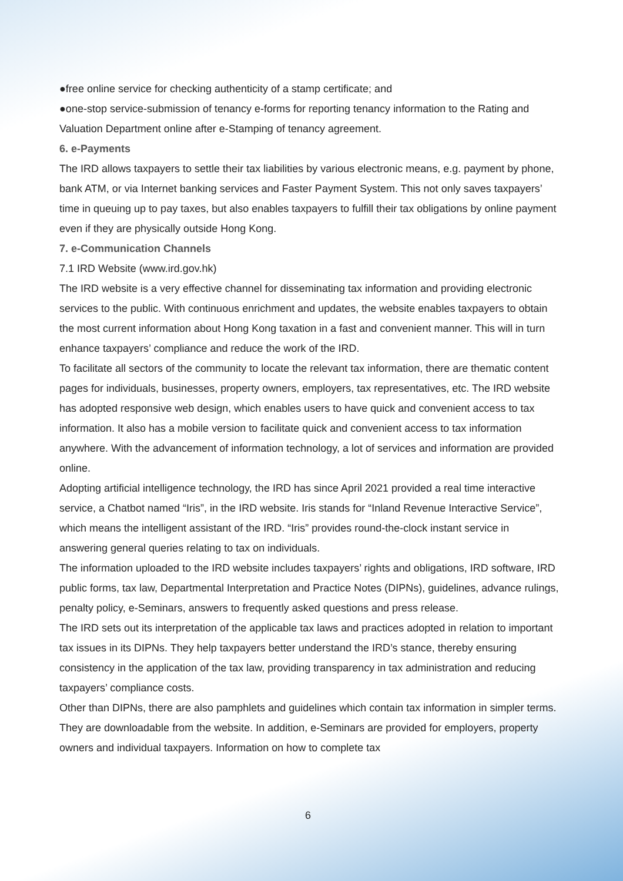●free online service for checking authenticity of a stamp certificate; and
●one-stop service-submission of tenancy e-forms for reporting tenancy information to the Rating and Valuation Department online after e-Stamping of tenancy agreement.
6. e-Payments
The IRD allows taxpayers to settle their tax liabilities by various electronic means, e.g. payment by phone, bank ATM, or via Internet banking services and Faster Payment System. This not only saves taxpayers’ time in queuing up to pay taxes, but also enables taxpayers to fulfill their tax obligations by online payment even if they are physically outside Hong Kong.
7. e-Communication Channels
7.1 IRD Website (www.ird.gov.hk)
The IRD website is a very effective channel for disseminating tax information and providing electronic services to the public. With continuous enrichment and updates, the website enables taxpayers to obtain the most current information about Hong Kong taxation in a fast and convenient manner. This will in turn enhance taxpayers’ compliance and reduce the work of the IRD.
To facilitate all sectors of the community to locate the relevant tax information, there are thematic content pages for individuals, businesses, property owners, employers, tax representatives, etc. The IRD website has adopted responsive web design, which enables users to have quick and convenient access to tax information. It also has a mobile version to facilitate quick and convenient access to tax information anywhere. With the advancement of information technology, a lot of services and information are provided online.
Adopting artificial intelligence technology, the IRD has since April 2021 provided a real time interactive service, a Chatbot named “Iris”, in the IRD website. Iris stands for “Inland Revenue Interactive Service”, which means the intelligent assistant of the IRD. “Iris” provides round-the-clock instant service in answering general queries relating to tax on individuals.
The information uploaded to the IRD website includes taxpayers’ rights and obligations, IRD software, IRD public forms, tax law, Departmental Interpretation and Practice Notes (DIPNs), guidelines, advance rulings, penalty policy, e-Seminars, answers to frequently asked questions and press release.
The IRD sets out its interpretation of the applicable tax laws and practices adopted in relation to important tax issues in its DIPNs. They help taxpayers better understand the IRD’s stance, thereby ensuring consistency in the application of the tax law, providing transparency in tax administration and reducing taxpayers’ compliance costs.
Other than DIPNs, there are also pamphlets and guidelines which contain tax information in simpler terms. They are downloadable from the website. In addition, e-Seminars are provided for employers, property owners and individual taxpayers. Information on how to complete tax
6